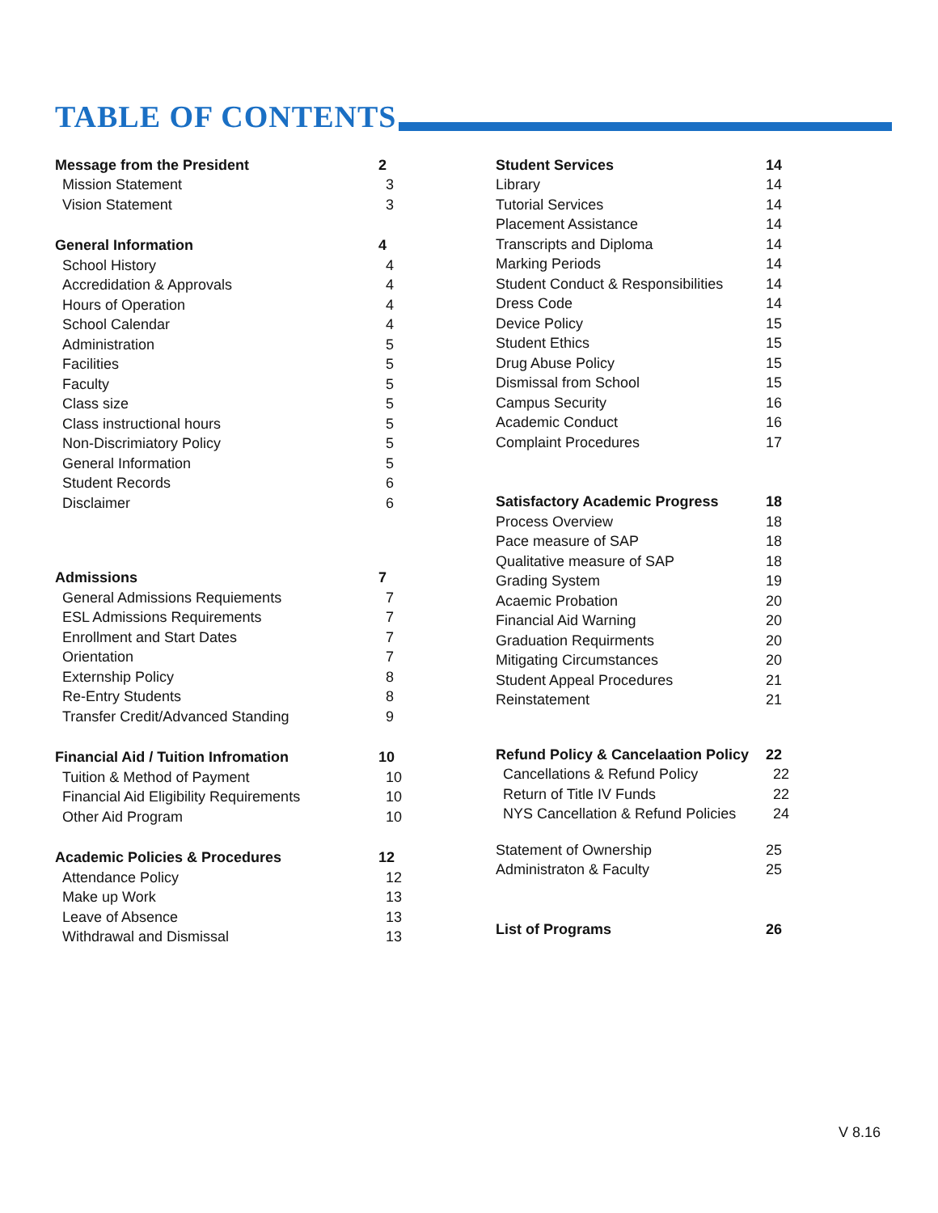TABLE OF CONTENTS
Message from the President 2
Mission Statement 3
Vision Statement 3
General Information 4
School History 4
Accredidation & Approvals 4
Hours of Operation 4
School Calendar 4
Administration 5
Facilities 5
Faculty 5
Class size 5
Class instructional hours 5
Non-Discrimiatory Policy 5
General Information 5
Student Records 6
Disclaimer 6
Admissions 7
General Admissions Requiements 7
ESL Admissions Requirements 7
Enrollment and Start Dates 7
Orientation 7
Externship Policy 8
Re-Entry Students 8
Transfer Credit/Advanced Standing 9
Financial Aid / Tuition Infromation 10
Tuition & Method of Payment 10
Financial Aid Eligibility Requirements 10
Other Aid Program 10
Academic Policies & Procedures 12
Attendance Policy 12
Make up Work 13
Leave of Absence 13
Withdrawal and Dismissal 13
Student Services 14
Library 14
Tutorial Services 14
Placement Assistance 14
Transcripts and Diploma 14
Marking Periods 14
Student Conduct & Responsibilities 14
Dress Code 14
Device Policy 15
Student Ethics 15
Drug Abuse Policy 15
Dismissal from School 15
Campus Security 16
Academic Conduct 16
Complaint Procedures 17
Satisfactory Academic Progress 18
Process Overview 18
Pace measure of SAP 18
Qualitative measure of SAP 18
Grading System 19
Acaemic Probation 20
Financial Aid Warning 20
Graduation Requirments 20
Mitigating Circumstances 20
Student Appeal Procedures 21
Reinstatement 21
Refund Policy & Cancelaation Policy 22
Cancellations & Refund Policy 22
Return of Title IV Funds 22
NYS Cancellation & Refund Policies 24
Statement of Ownership 25
Administraton & Faculty 25
List of Programs 26
V 8.16